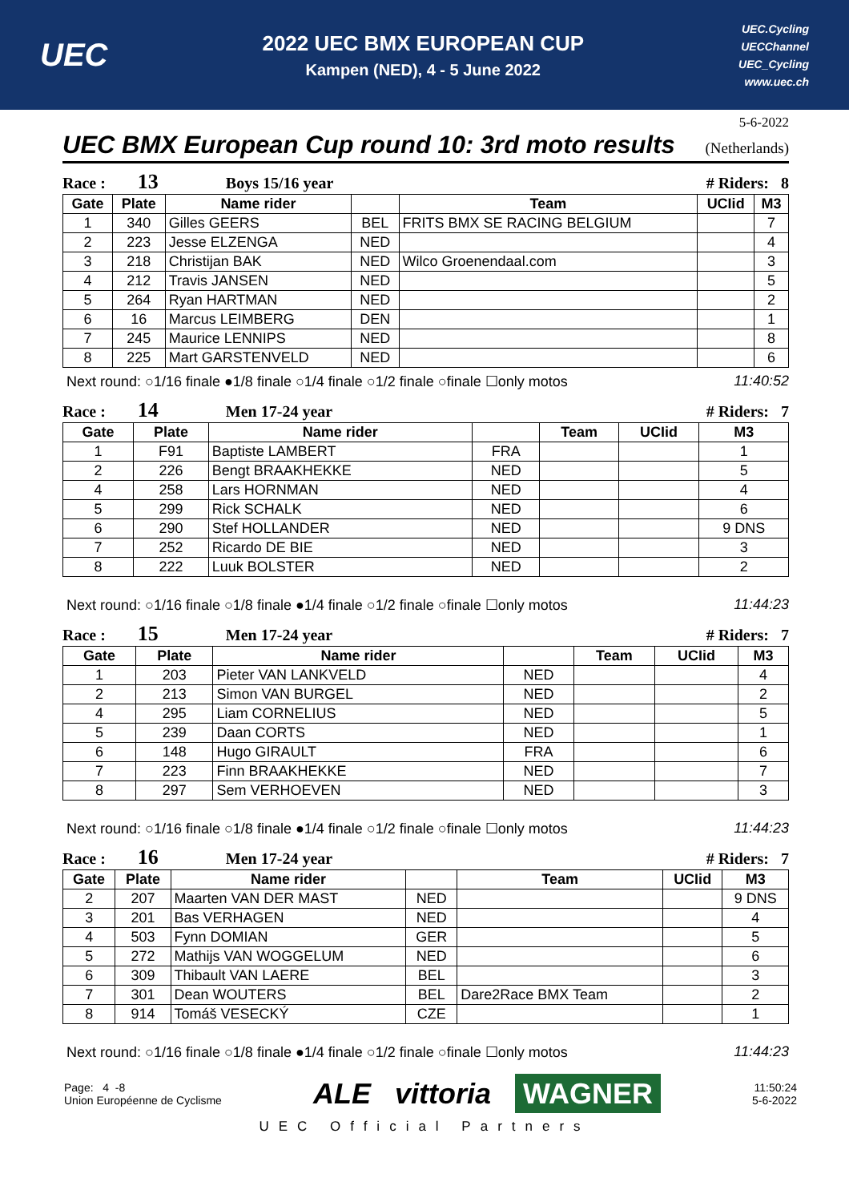UEC
2022 UEC BMX EUROPEAN CUP
Kampen (NED), 4 - 5 June 2022
UEC.Cycling
UECChannel
UEC_Cycling
www.uec.ch
5-6-2022
UEC BMX European Cup round 10: 3rd moto results (Netherlands)
Race : 13 Boys 15/16 year # Riders: 8
| Gate | Plate | Name rider | | Team | UCIid | M3 |
| --- | --- | --- | --- | --- | --- | --- |
| 1 | 340 | Gilles GEERS | BEL | FRITS BMX SE RACING BELGIUM | | 7 |
| 2 | 223 | Jesse ELZENGA | NED | | | 4 |
| 3 | 218 | Christijan BAK | NED | Wilco Groenendaal.com | | 3 |
| 4 | 212 | Travis JANSEN | NED | | | 5 |
| 5 | 264 | Ryan HARTMAN | NED | | | 2 |
| 6 | 16 | Marcus LEIMBERG | DEN | | | 1 |
| 7 | 245 | Maurice LENNIPS | NED | | | 8 |
| 8 | 225 | Mart GARSTENVELD | NED | | | 6 |
Next round: ○1/16 finale ●1/8 finale ○1/4 finale ○1/2 finale ○finale ☐only motos 11:40:52
Race : 14 Men 17-24 year # Riders: 7
| Gate | Plate | Name rider | | Team | UCIid | M3 |
| --- | --- | --- | --- | --- | --- | --- |
| 1 | F91 | Baptiste LAMBERT | FRA | | | 1 |
| 2 | 226 | Bengt BRAAKHEKKE | NED | | | 5 |
| 4 | 258 | Lars HORNMAN | NED | | | 4 |
| 5 | 299 | Rick SCHALK | NED | | | 6 |
| 6 | 290 | Stef HOLLANDER | NED | | | 9 DNS |
| 7 | 252 | Ricardo DE BIE | NED | | | 3 |
| 8 | 222 | Luuk BOLSTER | NED | | | 2 |
Next round: ○1/16 finale ○1/8 finale ●1/4 finale ○1/2 finale ○finale ☐only motos 11:44:23
Race : 15 Men 17-24 year # Riders: 7
| Gate | Plate | Name rider | | Team | UCIid | M3 |
| --- | --- | --- | --- | --- | --- | --- |
| 1 | 203 | Pieter VAN LANKVELD | NED | | | 4 |
| 2 | 213 | Simon VAN BURGEL | NED | | | 2 |
| 4 | 295 | Liam CORNELIUS | NED | | | 5 |
| 5 | 239 | Daan CORTS | NED | | | 1 |
| 6 | 148 | Hugo GIRAULT | FRA | | | 6 |
| 7 | 223 | Finn BRAAKHEKKE | NED | | | 7 |
| 8 | 297 | Sem VERHOEVEN | NED | | | 3 |
Next round: ○1/16 finale ○1/8 finale ●1/4 finale ○1/2 finale ○finale ☐only motos 11:44:23
Race : 16 Men 17-24 year # Riders: 7
| Gate | Plate | Name rider | | Team | UCIid | M3 |
| --- | --- | --- | --- | --- | --- | --- |
| 2 | 207 | Maarten VAN DER MAST | NED | | | 9 DNS |
| 3 | 201 | Bas VERHAGEN | NED | | | 4 |
| 4 | 503 | Fynn DOMIAN | GER | | | 5 |
| 5 | 272 | Mathijs VAN WOGGELUM | NED | | | 6 |
| 6 | 309 | Thibault VAN LAERE | BEL | | | 3 |
| 7 | 301 | Dean WOUTERS | BEL | Dare2Race BMX Team | | 2 |
| 8 | 914 | Tomáš VESECKÝ | CZE | | | 1 |
Next round: ○1/16 finale ○1/8 finale ●1/4 finale ○1/2 finale ○finale ☐only motos 11:44:23
Page: 4 -8
Union Européenne de Cyclisme
ALE vittoria WAGNER
11:50:24
5-6-2022
UEC Official Partners